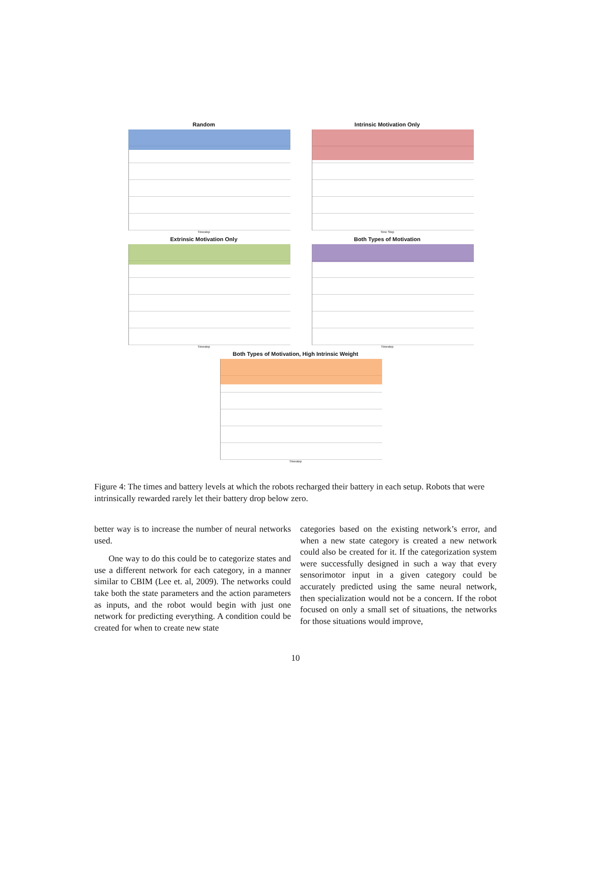Random
Timestep
Intrinsic Motivation Only
Time Step
Extrinsic Motivation Only
Timestep
Both Types of Motivation
Timestep
Both Types of Motivation, High Intrinsic Weight
Timestep
Figure 4: The times and battery levels at which the robots recharged their battery in each setup. Robots that were intrinsically rewarded rarely let their battery drop below zero.
better way is to increase the number of neural networks used.
One way to do this could be to categorize states and use a different network for each category, in a manner similar to CBIM (Lee et. al, 2009). The networks could take both the state parameters and the action parameters as inputs, and the robot would begin with just one network for predicting everything. A condition could be created for when to create new state
categories based on the existing network’s error, and when a new state category is created a new network could also be created for it. If the categorization system were successfully designed in such a way that every sensorimotor input in a given category could be accurately predicted using the same neural network, then specialization would not be a concern. If the robot focused on only a small set of situations, the networks for those situations would improve,
10